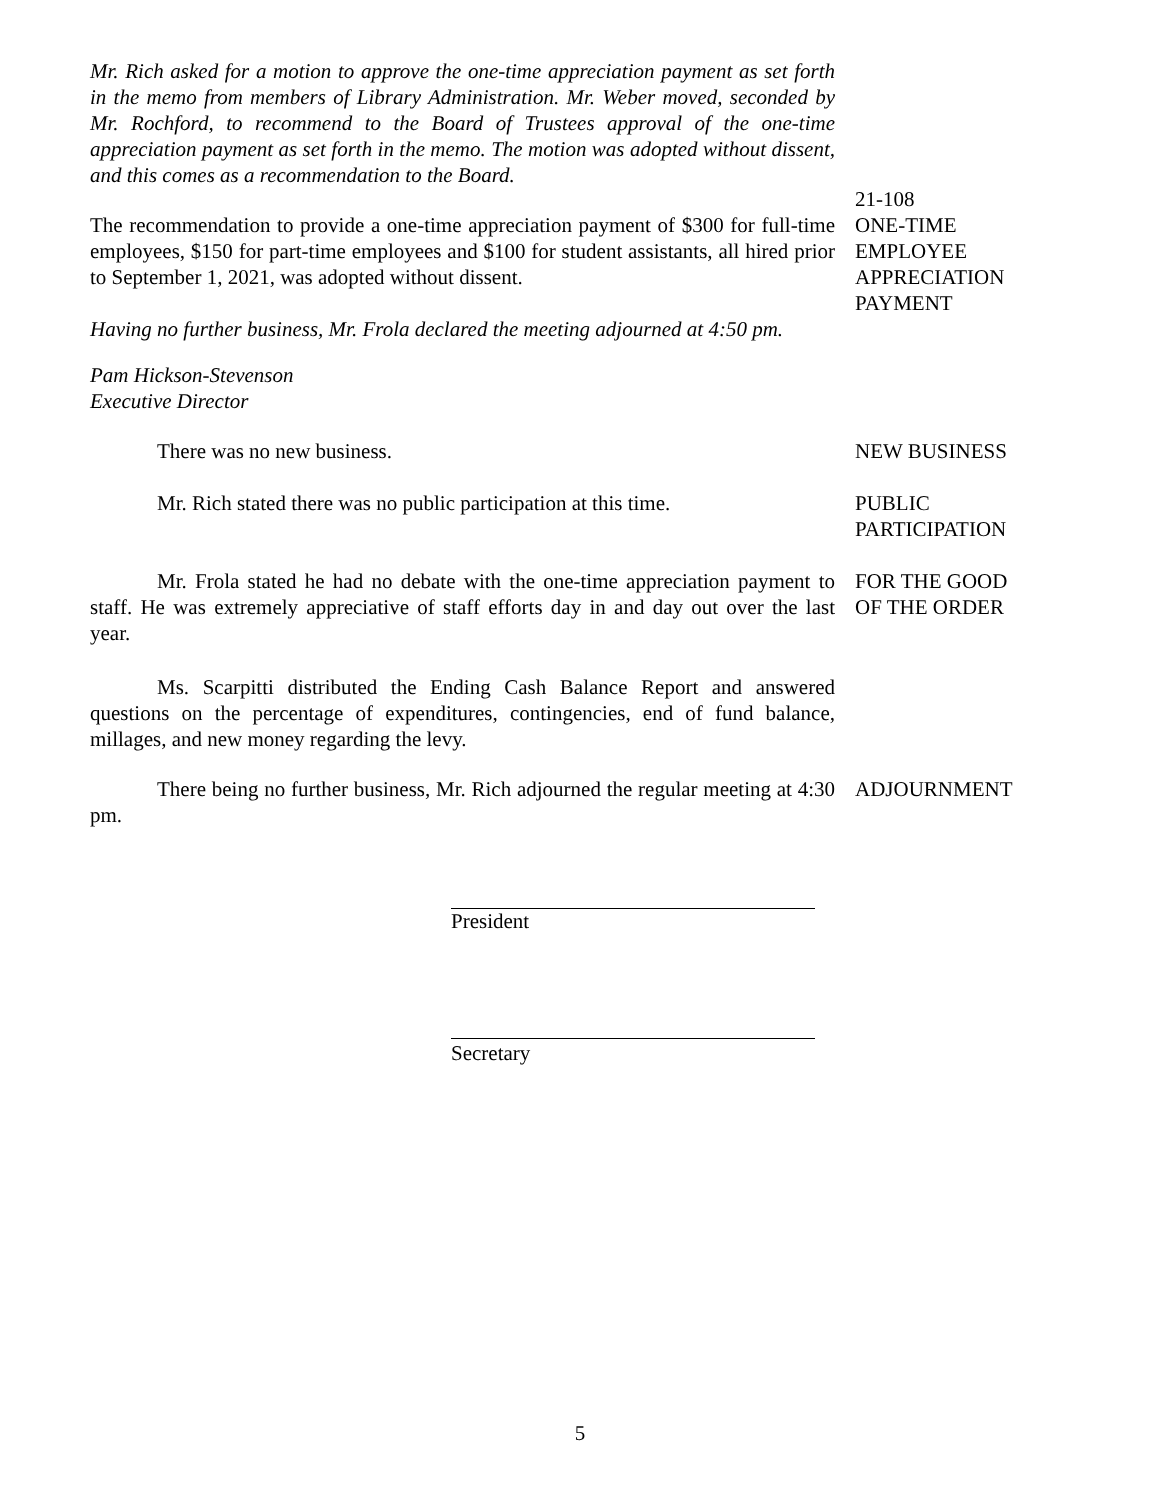Mr. Rich asked for a motion to approve the one-time appreciation payment as set forth in the memo from members of Library Administration. Mr. Weber moved, seconded by Mr. Rochford, to recommend to the Board of Trustees approval of the one-time appreciation payment as set forth in the memo. The motion was adopted without dissent, and this comes as a recommendation to the Board.
The recommendation to provide a one-time appreciation payment of $300 for full-time employees, $150 for part-time employees and $100 for student assistants, all hired prior to September 1, 2021, was adopted without dissent.
21-108
ONE-TIME
EMPLOYEE
APPRECIATION
PAYMENT
Having no further business, Mr. Frola declared the meeting adjourned at 4:50 pm.
Pam Hickson-Stevenson
Executive Director
There was no new business. NEW BUSINESS
Mr. Rich stated there was no public participation at this time.
PUBLIC
PARTICIPATION
Mr. Frola stated he had no debate with the one-time appreciation payment to staff. He was extremely appreciative of staff efforts day in and day out over the last year.
FOR THE GOOD
OF THE ORDER
Ms. Scarpitti distributed the Ending Cash Balance Report and answered questions on the percentage of expenditures, contingencies, end of fund balance, millages, and new money regarding the levy.
There being no further business, Mr. Rich adjourned the regular meeting at 4:30 pm.
ADJOURNMENT
President
Secretary
5